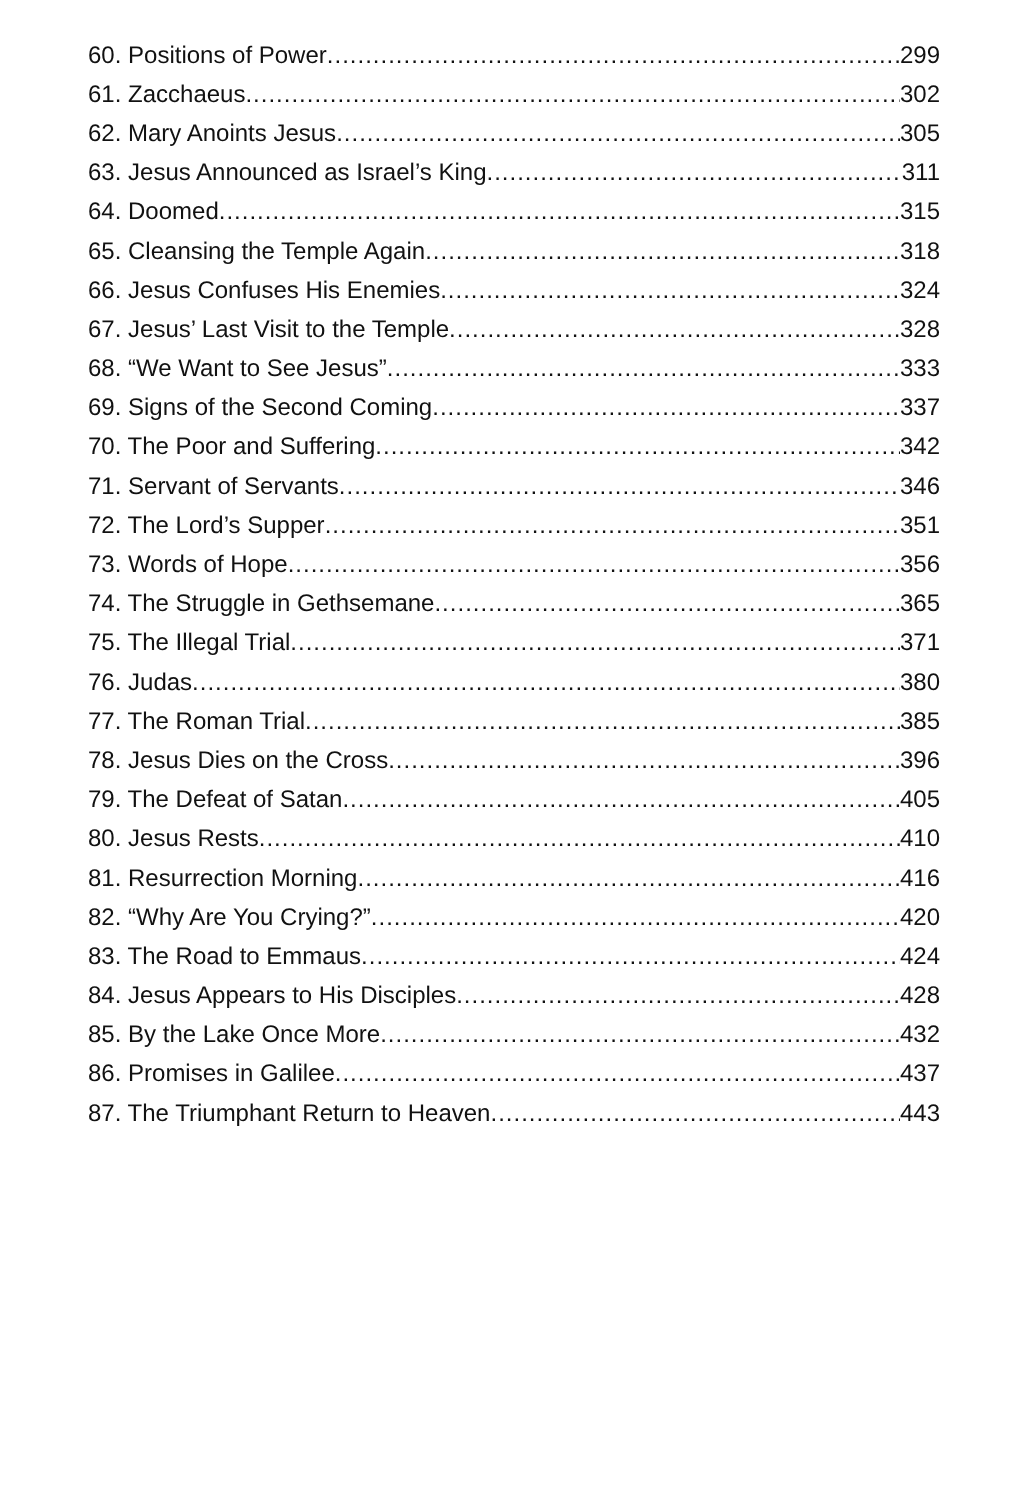60. Positions of Power 299
61. Zacchaeus 302
62. Mary Anoints Jesus 305
63. Jesus Announced as Israel’s King 311
64. Doomed 315
65. Cleansing the Temple Again 318
66. Jesus Confuses His Enemies 324
67. Jesus’ Last Visit to the Temple 328
68. “We Want to See Jesus” 333
69. Signs of the Second Coming 337
70. The Poor and Suffering 342
71. Servant of Servants 346
72. The Lord’s Supper 351
73. Words of Hope 356
74. The Struggle in Gethsemane 365
75. The Illegal Trial 371
76. Judas 380
77. The Roman Trial 385
78. Jesus Dies on the Cross 396
79. The Defeat of Satan 405
80. Jesus Rests 410
81. Resurrection Morning 416
82. “Why Are You Crying?” 420
83. The Road to Emmaus 424
84. Jesus Appears to His Disciples 428
85. By the Lake Once More 432
86. Promises in Galilee 437
87. The Triumphant Return to Heaven 443